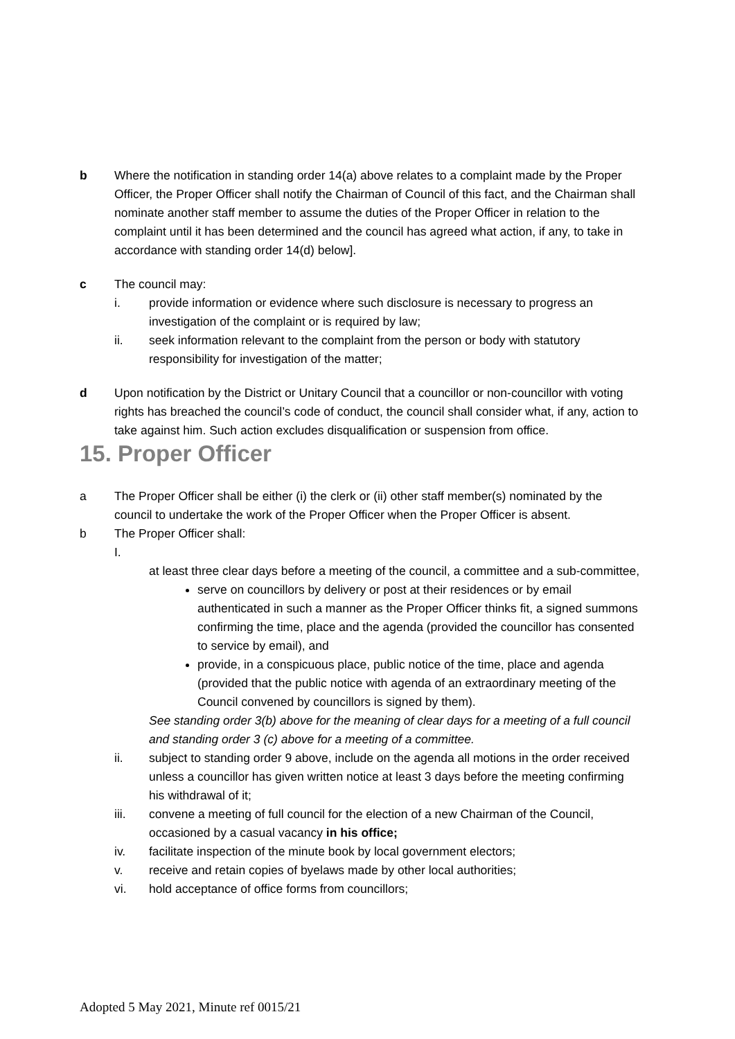b Where the notification in standing order 14(a) above relates to a complaint made by the Proper Officer, the Proper Officer shall notify the Chairman of Council of this fact, and the Chairman shall nominate another staff member to assume the duties of the Proper Officer in relation to the complaint until it has been determined and the council has agreed what action, if any, to take in accordance with standing order 14(d) below].
c The council may:
i. provide information or evidence where such disclosure is necessary to progress an investigation of the complaint or is required by law;
ii. seek information relevant to the complaint from the person or body with statutory responsibility for investigation of the matter;
d Upon notification by the District or Unitary Council that a councillor or non-councillor with voting rights has breached the council’s code of conduct, the council shall consider what, if any, action to take against him. Such action excludes disqualification or suspension from office.
15. Proper Officer
a The Proper Officer shall be either (i) the clerk or (ii) other staff member(s) nominated by the council to undertake the work of the Proper Officer when the Proper Officer is absent.
b The Proper Officer shall:
I.
at least three clear days before a meeting of the council, a committee and a sub-committee,
serve on councillors by delivery or post at their residences or by email authenticated in such a manner as the Proper Officer thinks fit, a signed summons confirming the time, place and the agenda (provided the councillor has consented to service by email), and
provide, in a conspicuous place, public notice of the time, place and agenda (provided that the public notice with agenda of an extraordinary meeting of the Council convened by councillors is signed by them).
See standing order 3(b) above for the meaning of clear days for a meeting of a full council and standing order 3 (c) above for a meeting of a committee.
ii. subject to standing order 9 above, include on the agenda all motions in the order received unless a councillor has given written notice at least 3 days before the meeting confirming his withdrawal of it;
iii. convene a meeting of full council for the election of a new Chairman of the Council, occasioned by a casual vacancy in his office;
iv. facilitate inspection of the minute book by local government electors;
v. receive and retain copies of byelaws made by other local authorities;
vi. hold acceptance of office forms from councillors;
Adopted 5 May 2021, Minute ref 0015/21